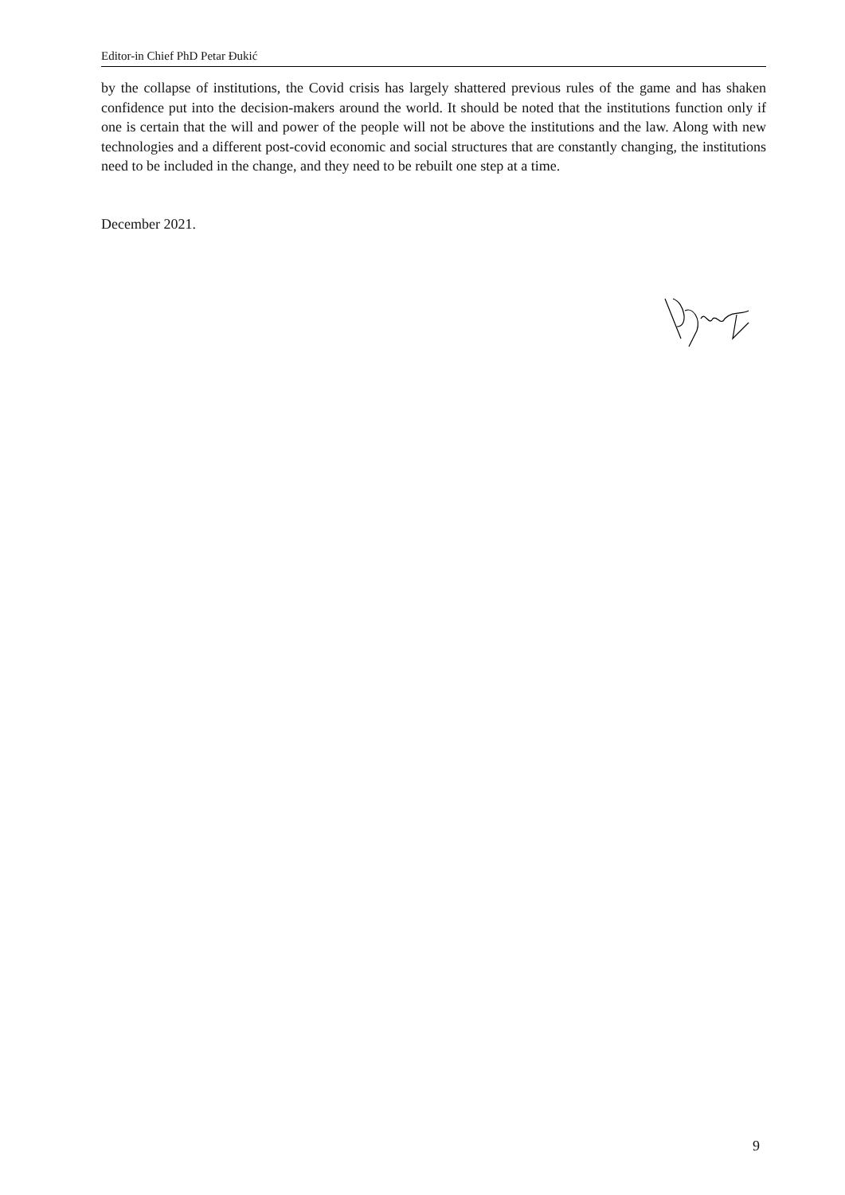Editor-in Chief PhD Petar Đukić
by the collapse of institutions, the Covid crisis has largely shattered previous rules of the game and has shaken confidence put into the decision-makers around the world. It should be noted that the institutions function only if one is certain that the will and power of the people will not be above the institutions and the law. Along with new technologies and a different post-covid economic and social structures that are constantly changing, the institutions need to be included in the change, and they need to be rebuilt one step at a time.
December 2021.
9